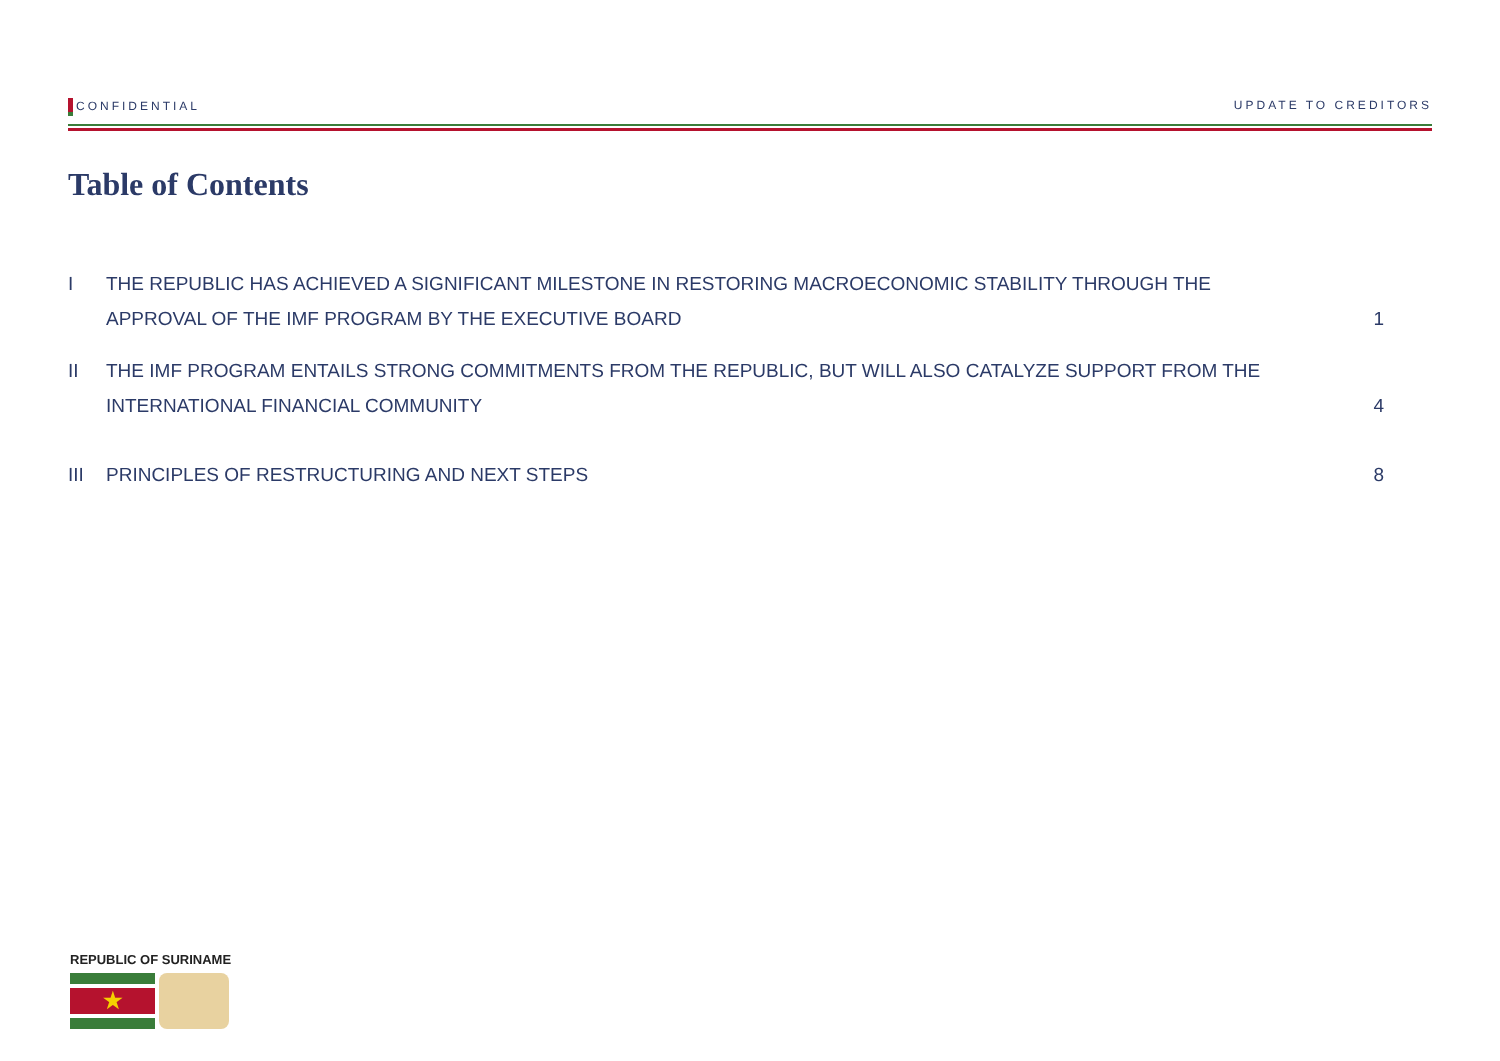CONFIDENTIAL UPDATE TO CREDITORS
Table of Contents
I THE REPUBLIC HAS ACHIEVED A SIGNIFICANT MILESTONE IN RESTORING MACROECONOMIC STABILITY THROUGH THE
APPROVAL OF THE IMF PROGRAM BY THE EXECUTIVE BOARD 1
II THE IMF PROGRAM ENTAILS STRONG COMMITMENTS FROM THE REPUBLIC, BUT WILL ALSO CATALYZE SUPPORT FROM THE
INTERNATIONAL FINANCIAL COMMUNITY 4
III PRINCIPLES OF RESTRUCTURING AND NEXT STEPS 8
REPUBLIC OF SURINAME
★